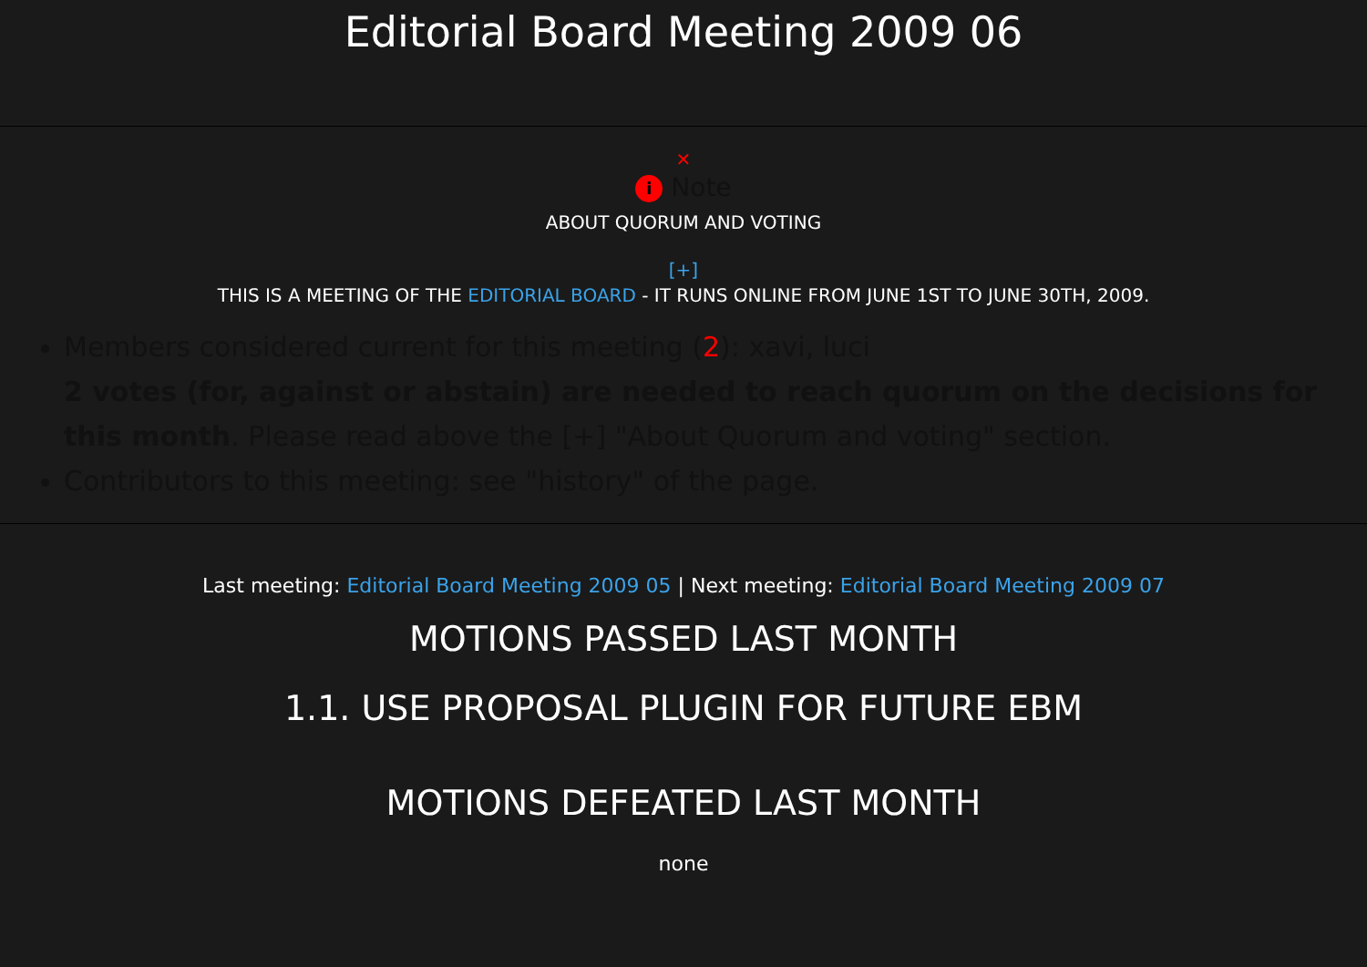Editorial Board Meeting 2009 06
✕
i Note
ABOUT QUORUM AND VOTING
[+]
THIS IS A MEETING OF THE EDITORIAL BOARD - IT RUNS ONLINE FROM JUNE 1ST TO JUNE 30TH, 2009.
Members considered current for this meeting (2): xavi, luci
2 votes (for, against or abstain) are needed to reach quorum on the decisions for this month. Please read above the [+] "About Quorum and voting" section.
Contributors to this meeting: see "history" of the page.
Last meeting: Editorial Board Meeting 2009 05 | Next meeting: Editorial Board Meeting 2009 07
MOTIONS PASSED LAST MONTH
1.1. USE PROPOSAL PLUGIN FOR FUTURE EBM
MOTIONS DEFEATED LAST MONTH
none